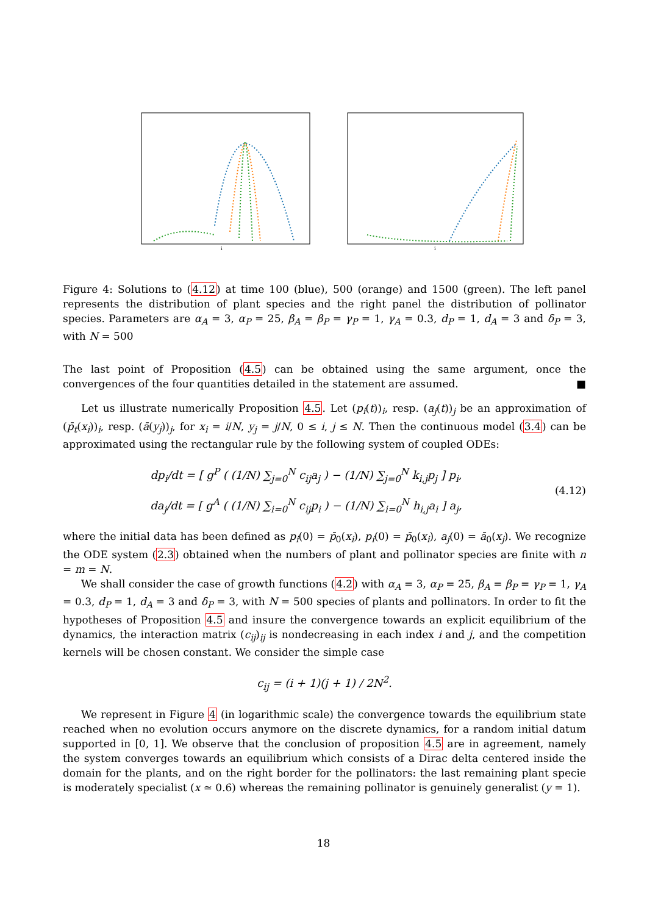i
i
Figure 4: Solutions to (4.12) at time 100 (blue), 500 (orange) and 1500 (green). The left panel represents the distribution of plant species and the right panel the distribution of pollinator species. Parameters are α<sub>A</sub> = 3, α<sub>P</sub> = 25, β<sub>A</sub> = β<sub>P</sub> = γ<sub>P</sub> = 1, γ<sub>A</sub> = 0.3, d<sub>P</sub> = 1, d<sub>A</sub> = 3 and δ<sub>P</sub> = 3, with N = 500
The last point of Proposition (4.5) can be obtained using the same argument, once the convergences of the four quantities detailed in the statement are assumed. ■
Let us illustrate numerically Proposition 4.5. Let (p<sub>i</sub>(t))<sub>i</sub>, resp. (a<sub>j</sub>(t))<sub>j</sub> be an approximation of (p̄<sub>t</sub>(x<sub>i</sub>))<sub>i</sub>, resp. (ā(y<sub>j</sub>))<sub>j</sub>, for x<sub>i</sub> = i/N, y<sub>j</sub> = j/N, 0 ≤ i, j ≤ N. Then the continuous model (3.4) can be approximated using the rectangular rule by the following system of coupled ODEs:
dp<sub>i</sub>/dt = [ g<sup>P</sup> ( (1/N) ∑<sub>j=0</sub><sup>N</sup> c<sub>ij</sub>a<sub>j</sub> ) − (1/N) ∑<sub>j=0</sub><sup>N</sup> k<sub>i,j</sub>p<sub>j</sub> ] p<sub>i</sub>,
da<sub>j</sub>/dt = [ g<sup>A</sup> ( (1/N) ∑<sub>i=0</sub><sup>N</sup> c<sub>ij</sub>p<sub>i</sub> ) − (1/N) ∑<sub>i=0</sub><sup>N</sup> h<sub>i,j</sub>a<sub>i</sub> ] a<sub>j</sub>,
(4.12)
where the initial data has been defined as p<sub>i</sub>(0) = p̄<sub>0</sub>(x<sub>i</sub>), p<sub>i</sub>(0) = p̄<sub>0</sub>(x<sub>i</sub>), a<sub>j</sub>(0) = ā<sub>0</sub>(x<sub>j</sub>). We recognize the ODE system (2.3) obtained when the numbers of plant and pollinator species are finite with n = m = N.
We shall consider the case of growth functions (4.2) with α<sub>A</sub> = 3, α<sub>P</sub> = 25, β<sub>A</sub> = β<sub>P</sub> = γ<sub>P</sub> = 1, γ<sub>A</sub> = 0.3, d<sub>P</sub> = 1, d<sub>A</sub> = 3 and δ<sub>P</sub> = 3, with N = 500 species of plants and pollinators. In order to fit the hypotheses of Proposition 4.5 and insure the convergence towards an explicit equilibrium of the dynamics, the interaction matrix (c<sub>ij</sub>)<sub>ij</sub> is nondecreasing in each index i and j, and the competition kernels will be chosen constant. We consider the simple case
c<sub>ij</sub> = (i + 1)(j + 1) / 2N<sup>2</sup>.
We represent in Figure 4 (in logarithmic scale) the convergence towards the equilibrium state reached when no evolution occurs anymore on the discrete dynamics, for a random initial datum supported in [0, 1]. We observe that the conclusion of proposition 4.5 are in agreement, namely the system converges towards an equilibrium which consists of a Dirac delta centered inside the domain for the plants, and on the right border for the pollinators: the last remaining plant specie is moderately specialist (x ≃ 0.6) whereas the remaining pollinator is genuinely generalist (y = 1).
18